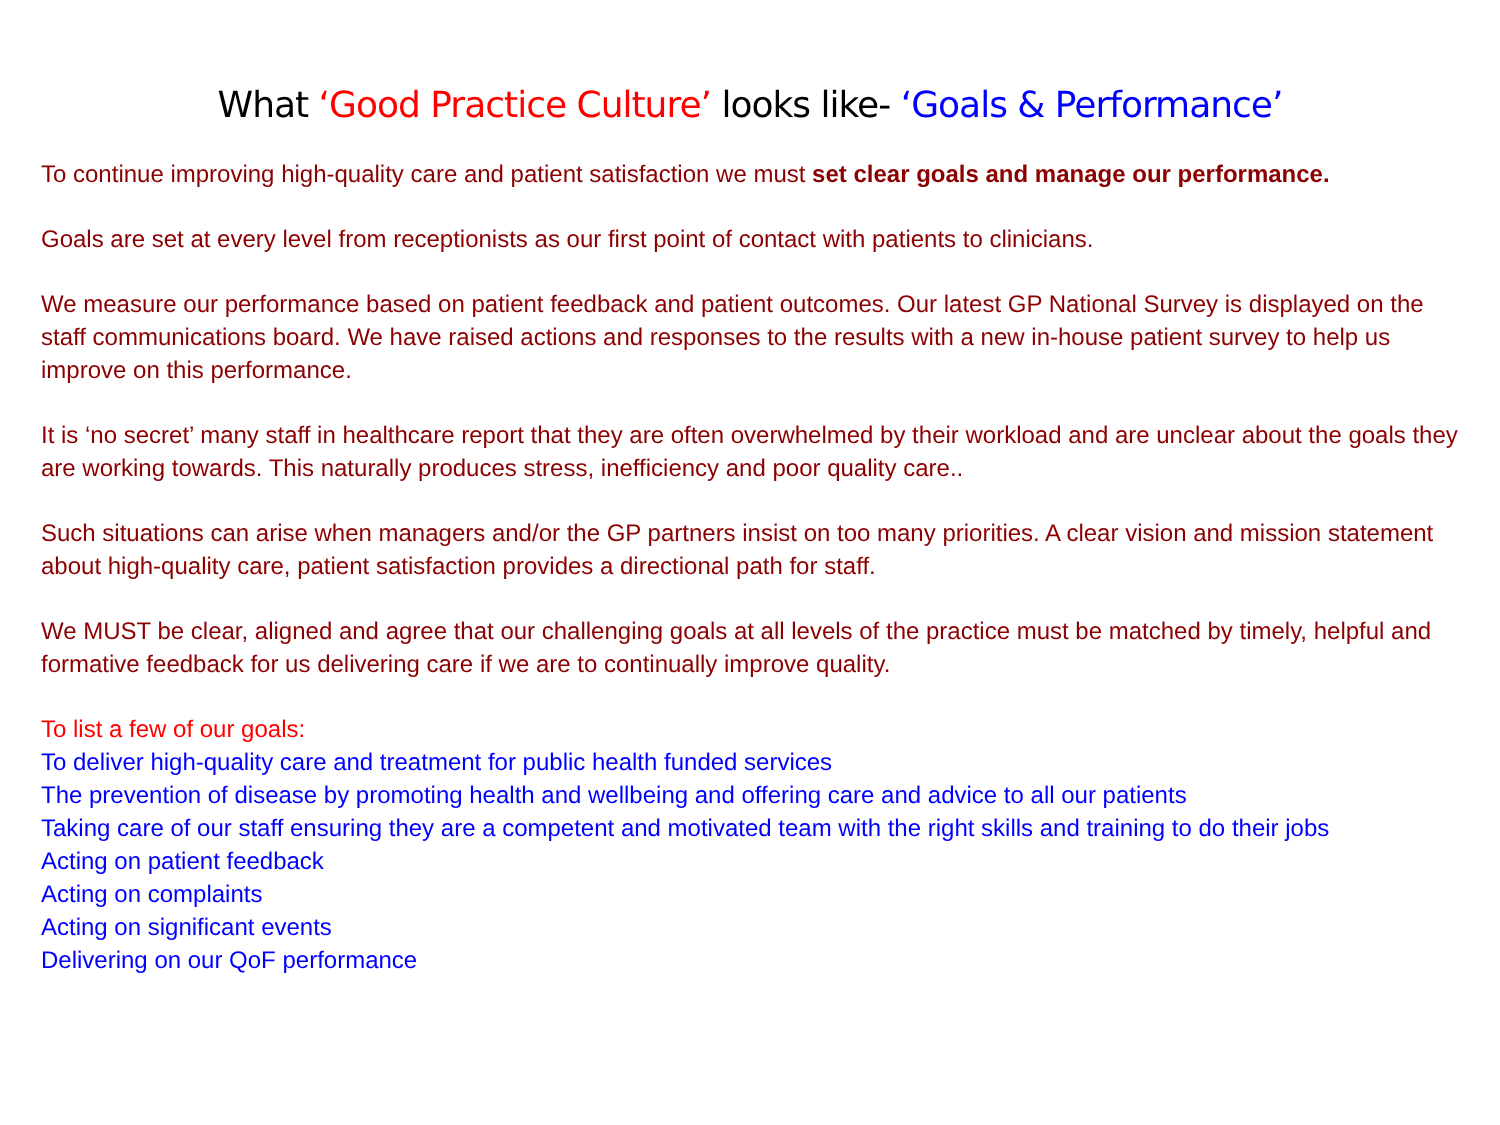What ‘Good Practice Culture’ looks like- ‘Goals & Performance’
To continue improving high-quality care and patient satisfaction we must set clear goals and manage our performance.
Goals are set at every level from receptionists as our first point of contact with patients to clinicians.
We measure our performance based on patient feedback and patient outcomes. Our latest GP National Survey is displayed on the staff communications board. We have raised actions and responses to the results with a new in-house patient survey to help us improve on this performance.
It is ‘no secret’ many staff in healthcare report that they are often overwhelmed by their workload and are unclear about the goals they are working towards. This naturally produces stress, inefficiency and poor quality care..
Such situations can arise when managers and/or the GP partners insist on too many priorities. A clear vision and mission statement about high-quality care, patient satisfaction provides a directional path for staff.
We MUST be clear, aligned and agree that our challenging goals at all levels of the practice must be matched by timely, helpful and formative feedback for us delivering care if we are to continually improve quality.
To list a few of our goals:
To deliver high-quality care and treatment for public health funded services
The prevention of disease by promoting health and wellbeing and offering care and advice to all our patients
Taking care of our staff ensuring they are a competent and motivated team with the right skills and training to do their jobs
Acting on patient feedback
Acting on complaints
Acting on significant events
Delivering on our QoF performance